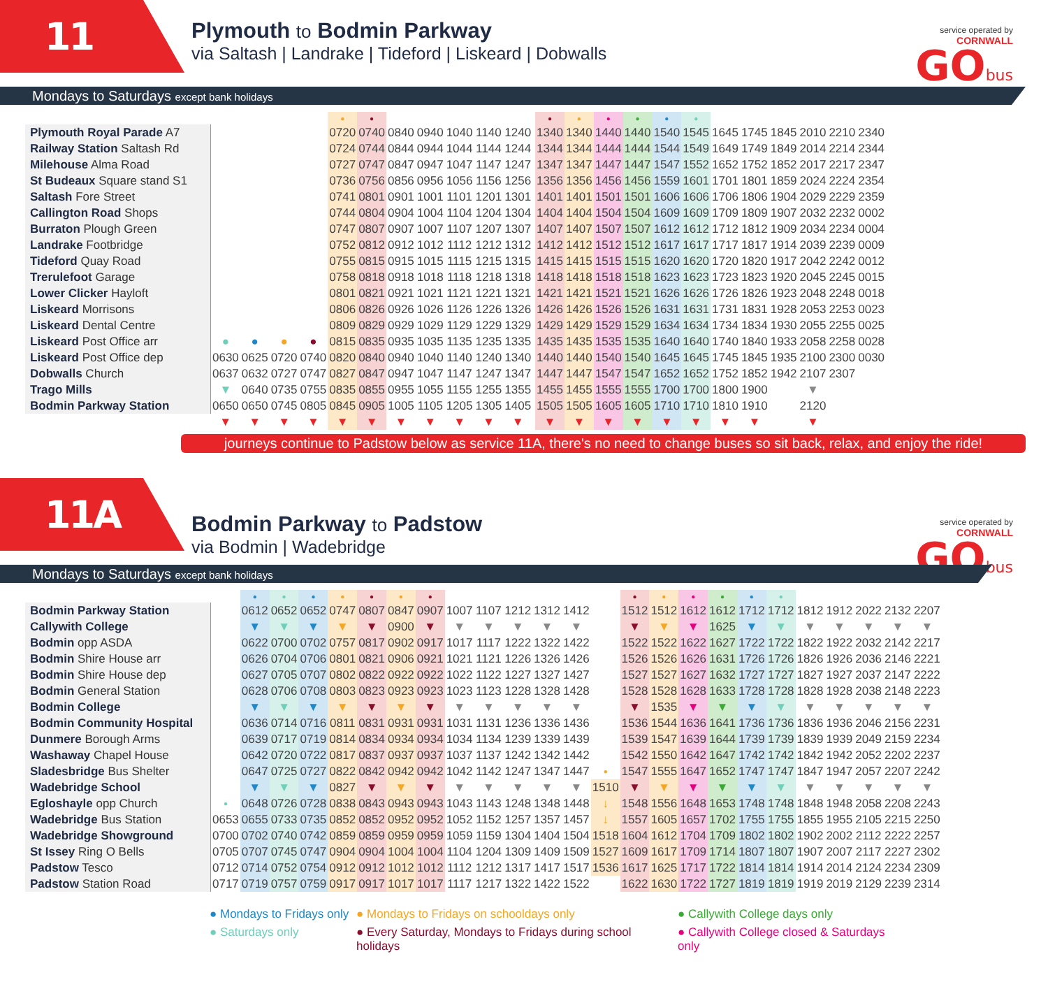11
Plymouth to Bodmin Parkway
via Saltash | Landrake | Tideford | Liskeard | Dobwalls
service operated by
CORNWALL
GObus
Mondays to Saturdays except bank holidays
| | | | | | ● | ● | | | | | | | ● | ● | ● | ● | ● | ● | | | | | | |
| Plymouth Royal Parade A7 | | | | | 0720 | 0740 | 0840 | 0940 | 1040 | 1140 | 1240 | | 1340 | 1340 | 1440 | 1440 | 1540 | 1545 | 1645 | 1745 | 1845 | 2010 | 2210 | 2340 |
| Railway Station Saltash Rd | | | | | 0724 | 0744 | 0844 | 0944 | 1044 | 1144 | 1244 | | 1344 | 1344 | 1444 | 1444 | 1544 | 1549 | 1649 | 1749 | 1849 | 2014 | 2214 | 2344 |
| Milehouse Alma Road | | | | | 0727 | 0747 | 0847 | 0947 | 1047 | 1147 | 1247 | | 1347 | 1347 | 1447 | 1447 | 1547 | 1552 | 1652 | 1752 | 1852 | 2017 | 2217 | 2347 |
| St Budeaux Square stand S1 | | | | | 0736 | 0756 | 0856 | 0956 | 1056 | 1156 | 1256 | | 1356 | 1356 | 1456 | 1456 | 1559 | 1601 | 1701 | 1801 | 1859 | 2024 | 2224 | 2354 |
| Saltash Fore Street | | | | | 0741 | 0801 | 0901 | 1001 | 1101 | 1201 | 1301 | | 1401 | 1401 | 1501 | 1501 | 1606 | 1606 | 1706 | 1806 | 1904 | 2029 | 2229 | 2359 |
| Callington Road Shops | | | | | 0744 | 0804 | 0904 | 1004 | 1104 | 1204 | 1304 | | 1404 | 1404 | 1504 | 1504 | 1609 | 1609 | 1709 | 1809 | 1907 | 2032 | 2232 | 0002 |
| Burraton Plough Green | | | | | 0747 | 0807 | 0907 | 1007 | 1107 | 1207 | 1307 | | 1407 | 1407 | 1507 | 1507 | 1612 | 1612 | 1712 | 1812 | 1909 | 2034 | 2234 | 0004 |
| Landrake Footbridge | | | | | 0752 | 0812 | 0912 | 1012 | 1112 | 1212 | 1312 | | 1412 | 1412 | 1512 | 1512 | 1617 | 1617 | 1717 | 1817 | 1914 | 2039 | 2239 | 0009 |
| Tideford Quay Road | | | | | 0755 | 0815 | 0915 | 1015 | 1115 | 1215 | 1315 | | 1415 | 1415 | 1515 | 1515 | 1620 | 1620 | 1720 | 1820 | 1917 | 2042 | 2242 | 0012 |
| Trerulefoot Garage | | | | | 0758 | 0818 | 0918 | 1018 | 1118 | 1218 | 1318 | | 1418 | 1418 | 1518 | 1518 | 1623 | 1623 | 1723 | 1823 | 1920 | 2045 | 2245 | 0015 |
| Lower Clicker Hayloft | | | | | 0801 | 0821 | 0921 | 1021 | 1121 | 1221 | 1321 | | 1421 | 1421 | 1521 | 1521 | 1626 | 1626 | 1726 | 1826 | 1923 | 2048 | 2248 | 0018 |
| Liskeard Morrisons | | | | | 0806 | 0826 | 0926 | 1026 | 1126 | 1226 | 1326 | | 1426 | 1426 | 1526 | 1526 | 1631 | 1631 | 1731 | 1831 | 1928 | 2053 | 2253 | 0023 |
| Liskeard Dental Centre | | | | | 0809 | 0829 | 0929 | 1029 | 1129 | 1229 | 1329 | | 1429 | 1429 | 1529 | 1529 | 1634 | 1634 | 1734 | 1834 | 1930 | 2055 | 2255 | 0025 |
| Liskeard Post Office arr | ● | ● | ● | ● | 0815 | 0835 | 0935 | 1035 | 1135 | 1235 | 1335 | | 1435 | 1435 | 1535 | 1535 | 1640 | 1640 | 1740 | 1840 | 1933 | 2058 | 2258 | 0028 |
| Liskeard Post Office dep | 0630 | 0625 | 0720 | 0740 | 0820 | 0840 | 0940 | 1040 | 1140 | 1240 | 1340 | | 1440 | 1440 | 1540 | 1540 | 1645 | 1645 | 1745 | 1845 | 1935 | 2100 | 2300 | 0030 |
| Dobwalls Church | 0637 | 0632 | 0727 | 0747 | 0827 | 0847 | 0947 | 1047 | 1147 | 1247 | 1347 | | 1447 | 1447 | 1547 | 1547 | 1652 | 1652 | 1752 | 1852 | 1942 | 2107 | 2307 | |
| Trago Mills | ▼ | 0640 | 0735 | 0755 | 0835 | 0855 | 0955 | 1055 | 1155 | 1255 | 1355 | | 1455 | 1455 | 1555 | 1555 | 1700 | 1700 | 1800 | 1900 | | ▼ | | |
| Bodmin Parkway Station | 0650 | 0650 | 0745 | 0805 | 0845 | 0905 | 1005 | 1105 | 1205 | 1305 | 1405 | | 1505 | 1505 | 1605 | 1605 | 1710 | 1710 | 1810 | 1910 | | 2120 | | |
| | ▼ | ▼ | ▼ | ▼ | ▼ | ▼ | ▼ | ▼ | ▼ | ▼ | ▼ | | ▼ | ▼ | ▼ | ▼ | ▼ | ▼ | ▼ | ▼ | | ▼ | | |
journeys continue to Padstow below as service 11A, there's no need to change buses so sit back, relax, and enjoy the ride!
11A
Bodmin Parkway to Padstow
via Bodmin | Wadebridge
service operated by
CORNWALL
GObus
Mondays to Saturdays except bank holidays
| | | ● | ● | ● | ● | ● | ● | ● | | | | | | | ● | ● | ● | ● | ● | ● | | | | | |
| Bodmin Parkway Station | | 0612 | 0652 | 0652 | 0747 | 0807 | 0847 | 0907 | 1007 | 1107 | 1212 | 1312 | 1412 | | 1512 | 1512 | 1612 | 1612 | 1712 | 1712 | 1812 | 1912 | 2022 | 2132 | 2207 |
| Callywith College | | ▼ | ▼ | ▼ | ▼ | ▼ | 0900 | ▼ | ▼ | ▼ | ▼ | ▼ | ▼ | | ▼ | ▼ | ▼ | 1625 | ▼ | ▼ | ▼ | ▼ | ▼ | ▼ | ▼ |
| Bodmin opp ASDA | | 0622 | 0700 | 0702 | 0757 | 0817 | 0902 | 0917 | 1017 | 1117 | 1222 | 1322 | 1422 | | 1522 | 1522 | 1622 | 1627 | 1722 | 1722 | 1822 | 1922 | 2032 | 2142 | 2217 |
| Bodmin Shire House arr | | 0626 | 0704 | 0706 | 0801 | 0821 | 0906 | 0921 | 1021 | 1121 | 1226 | 1326 | 1426 | | 1526 | 1526 | 1626 | 1631 | 1726 | 1726 | 1826 | 1926 | 2036 | 2146 | 2221 |
| Bodmin Shire House dep | | 0627 | 0705 | 0707 | 0802 | 0822 | 0922 | 0922 | 1022 | 1122 | 1227 | 1327 | 1427 | | 1527 | 1527 | 1627 | 1632 | 1727 | 1727 | 1827 | 1927 | 2037 | 2147 | 2222 |
| Bodmin General Station | | 0628 | 0706 | 0708 | 0803 | 0823 | 0923 | 0923 | 1023 | 1123 | 1228 | 1328 | 1428 | | 1528 | 1528 | 1628 | 1633 | 1728 | 1728 | 1828 | 1928 | 2038 | 2148 | 2223 |
| Bodmin College | | ▼ | ▼ | ▼ | ▼ | ▼ | ▼ | ▼ | ▼ | ▼ | ▼ | ▼ | ▼ | | ▼ | 1535 | ▼ | ▼ | ▼ | ▼ | ▼ | ▼ | ▼ | ▼ | ▼ |
| Bodmin Community Hospital | | 0636 | 0714 | 0716 | 0811 | 0831 | 0931 | 0931 | 1031 | 1131 | 1236 | 1336 | 1436 | | 1536 | 1544 | 1636 | 1641 | 1736 | 1736 | 1836 | 1936 | 2046 | 2156 | 2231 |
| Dunmere Borough Arms | | 0639 | 0717 | 0719 | 0814 | 0834 | 0934 | 0934 | 1034 | 1134 | 1239 | 1339 | 1439 | | 1539 | 1547 | 1639 | 1644 | 1739 | 1739 | 1839 | 1939 | 2049 | 2159 | 2234 |
| Washaway Chapel House | | 0642 | 0720 | 0722 | 0817 | 0837 | 0937 | 0937 | 1037 | 1137 | 1242 | 1342 | 1442 | | 1542 | 1550 | 1642 | 1647 | 1742 | 1742 | 1842 | 1942 | 2052 | 2202 | 2237 |
| Sladesbridge Bus Shelter | | 0647 | 0725 | 0727 | 0822 | 0842 | 0942 | 0942 | 1042 | 1142 | 1247 | 1347 | 1447 | ● | 1547 | 1555 | 1647 | 1652 | 1747 | 1747 | 1847 | 1947 | 2057 | 2207 | 2242 |
| Wadebridge School | | ▼ | ▼ | ▼ | 0827 | ▼ | ▼ | ▼ | ▼ | ▼ | ▼ | ▼ | ▼ | 1510 | ▼ | ▼ | ▼ | ▼ | ▼ | ▼ | ▼ | ▼ | ▼ | ▼ | ▼ |
| Egloshayle opp Church | ● | 0648 | 0726 | 0728 | 0838 | 0843 | 0943 | 0943 | 1043 | 1143 | 1248 | 1348 | 1448 | ↓ | 1548 | 1556 | 1648 | 1653 | 1748 | 1748 | 1848 | 1948 | 2058 | 2208 | 2243 |
| Wadebridge Bus Station | 0653 | 0655 | 0733 | 0735 | 0852 | 0852 | 0952 | 0952 | 1052 | 1152 | 1257 | 1357 | 1457 | ↓ | 1557 | 1605 | 1657 | 1702 | 1755 | 1755 | 1855 | 1955 | 2105 | 2215 | 2250 |
| Wadebridge Showground | 0700 | 0702 | 0740 | 0742 | 0859 | 0859 | 0959 | 0959 | 1059 | 1159 | 1304 | 1404 | 1504 | 1518 | 1604 | 1612 | 1704 | 1709 | 1802 | 1802 | 1902 | 2002 | 2112 | 2222 | 2257 |
| St Issey Ring O Bells | 0705 | 0707 | 0745 | 0747 | 0904 | 0904 | 1004 | 1004 | 1104 | 1204 | 1309 | 1409 | 1509 | 1527 | 1609 | 1617 | 1709 | 1714 | 1807 | 1807 | 1907 | 2007 | 2117 | 2227 | 2302 |
| Padstow Tesco | 0712 | 0714 | 0752 | 0754 | 0912 | 0912 | 1012 | 1012 | 1112 | 1212 | 1317 | 1417 | 1517 | 1536 | 1617 | 1625 | 1717 | 1722 | 1814 | 1814 | 1914 | 2014 | 2124 | 2234 | 2309 |
| Padstow Station Road | 0717 | 0719 | 0757 | 0759 | 0917 | 0917 | 1017 | 1017 | 1117 | 1217 | 1322 | 1422 | 1522 | | 1622 | 1630 | 1722 | 1727 | 1819 | 1819 | 1919 | 2019 | 2129 | 2239 | 2314 |
● Mondays to Fridays only
● Mondays to Fridays on schooldays only
● Callywith College days only
● Saturdays only
● Every Saturday, Mondays to Fridays during school holidays
● Callywith College closed & Saturdays only